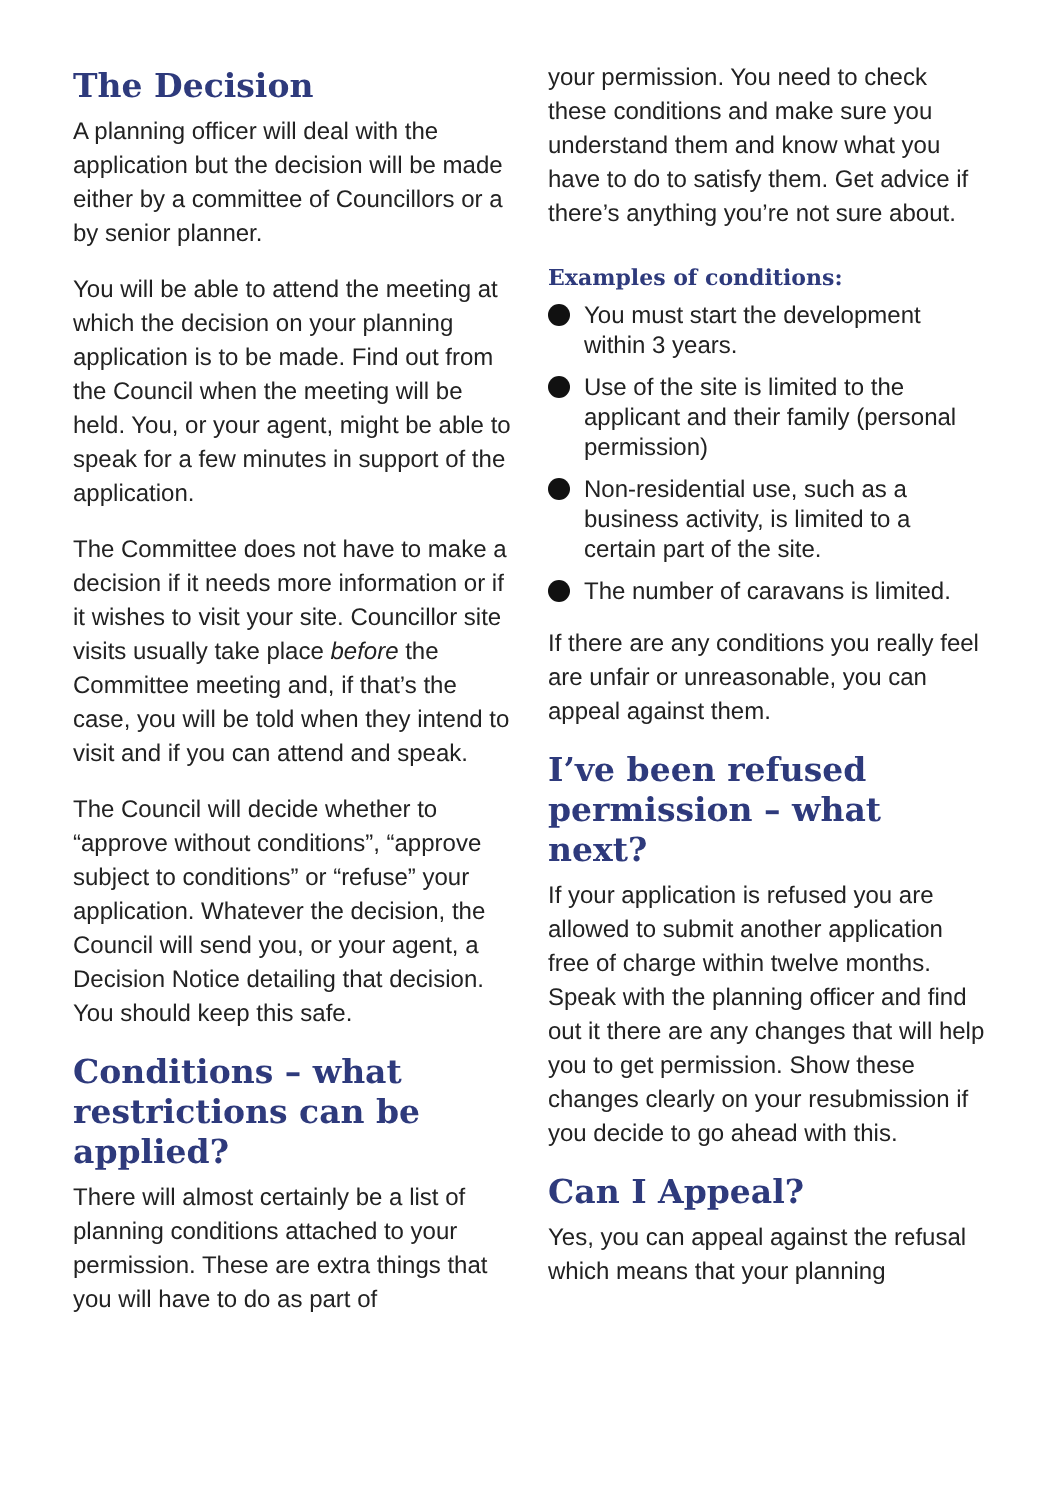The Decision
A planning officer will deal with the application but the decision will be made either by a committee of Councillors or a by senior planner.
You will be able to attend the meeting at which the decision on your planning application is to be made. Find out from the Council when the meeting will be held. You, or your agent, might be able to speak for a few minutes in support of the application.
The Committee does not have to make a decision if it needs more information or if it wishes to visit your site. Councillor site visits usually take place before the Committee meeting and, if that’s the case, you will be told when they intend to visit and if you can attend and speak.
The Council will decide whether to “approve without conditions”, “approve subject to conditions” or “refuse” your application. Whatever the decision, the Council will send you, or your agent, a Decision Notice detailing that decision. You should keep this safe.
Conditions – what restrictions can be applied?
There will almost certainly be a list of planning conditions attached to your permission. These are extra things that you will have to do as part of
your permission. You need to check these conditions and make sure you understand them and know what you have to do to satisfy them. Get advice if there’s anything you’re not sure about.
Examples of conditions:
You must start the development within 3 years.
Use of the site is limited to the applicant and their family (personal permission)
Non-residential use, such as a business activity, is limited to a certain part of the site.
The number of caravans is limited.
If there are any conditions you really feel are unfair or unreasonable, you can appeal against them.
I’ve been refused permission – what next?
If your application is refused you are allowed to submit another application free of charge within twelve months. Speak with the planning officer and find out it there are any changes that will help you to get permission. Show these changes clearly on your resubmission if you decide to go ahead with this.
Can I Appeal?
Yes, you can appeal against the refusal which means that your planning